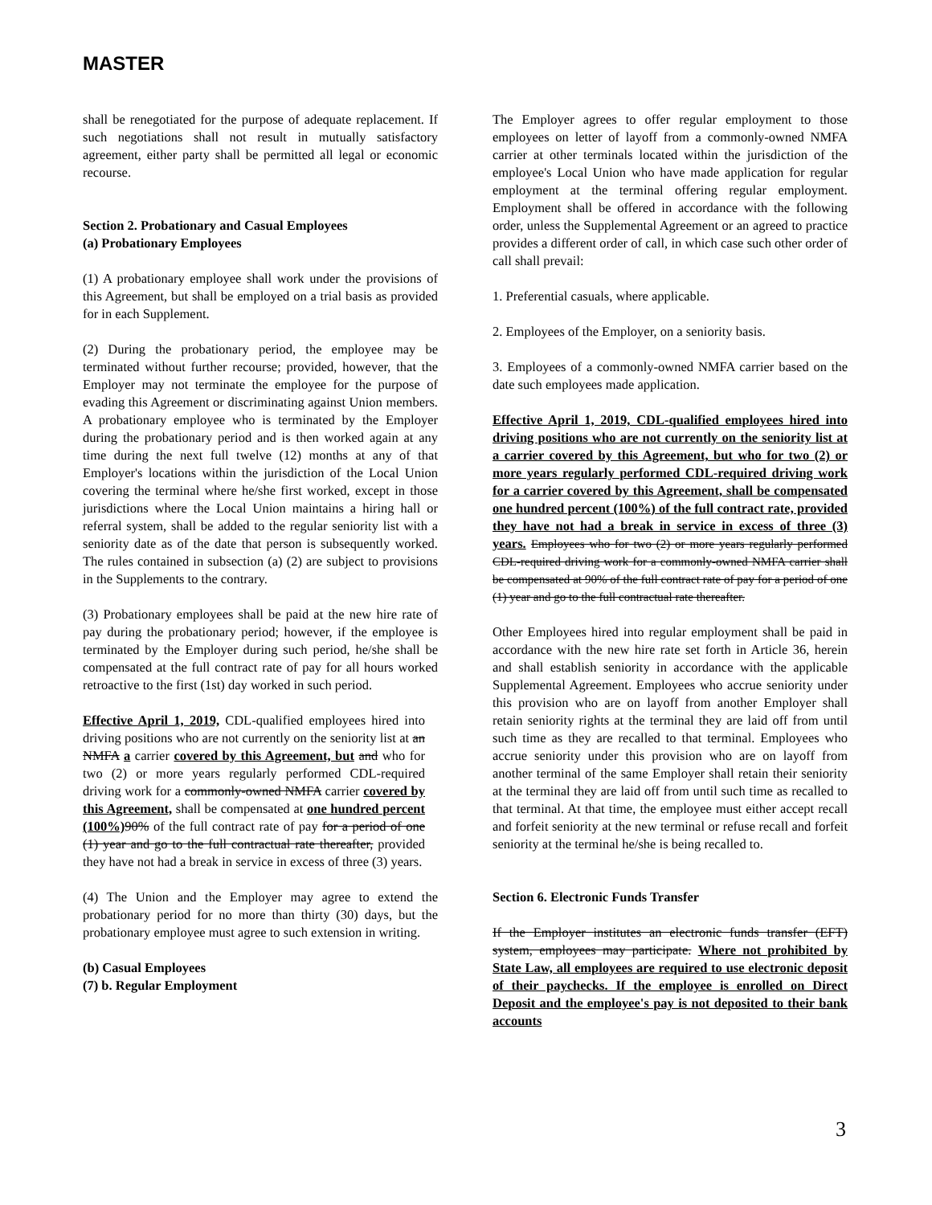MASTER
shall be renegotiated for the purpose of adequate replacement. If such negotiations shall not result in mutually satisfactory agreement, either party shall be permitted all legal or economic recourse.
Section 2. Probationary and Casual Employees
(a) Probationary Employees
(1) A probationary employee shall work under the provisions of this Agreement, but shall be employed on a trial basis as provided for in each Supplement.
(2) During the probationary period, the employee may be terminated without further recourse; provided, however, that the Employer may not terminate the employee for the purpose of evading this Agreement or discriminating against Union members. A probationary employee who is terminated by the Employer during the probationary period and is then worked again at any time during the next full twelve (12) months at any of that Employer's locations within the jurisdiction of the Local Union covering the terminal where he/she first worked, except in those jurisdictions where the Local Union maintains a hiring hall or referral system, shall be added to the regular seniority list with a seniority date as of the date that person is subsequently worked. The rules contained in subsection (a) (2) are subject to provisions in the Supplements to the contrary.
(3) Probationary employees shall be paid at the new hire rate of pay during the probationary period; however, if the employee is terminated by the Employer during such period, he/she shall be compensated at the full contract rate of pay for all hours worked retroactive to the first (1st) day worked in such period.
Effective April 1, 2019, CDL-qualified employees hired into driving positions who are not currently on the seniority list at an NMFA a carrier covered by this Agreement, but and who for two (2) or more years regularly performed CDL-required driving work for a commonly-owned NMFA carrier covered by this Agreement, shall be compensated at one hundred percent (100%) 90% of the full contract rate of pay for a period of one (1) year and go to the full contractual rate thereafter, provided they have not had a break in service in excess of three (3) years.
(4) The Union and the Employer may agree to extend the probationary period for no more than thirty (30) days, but the probationary employee must agree to such extension in writing.
(b) Casual Employees
(7) b. Regular Employment
The Employer agrees to offer regular employment to those employees on letter of layoff from a commonly-owned NMFA carrier at other terminals located within the jurisdiction of the employee's Local Union who have made application for regular employment at the terminal offering regular employment. Employment shall be offered in accordance with the following order, unless the Supplemental Agreement or an agreed to practice provides a different order of call, in which case such other order of call shall prevail:
1. Preferential casuals, where applicable.
2. Employees of the Employer, on a seniority basis.
3. Employees of a commonly-owned NMFA carrier based on the date such employees made application.
Effective April 1, 2019, CDL-qualified employees hired into driving positions who are not currently on the seniority list at a carrier covered by this Agreement, but who for two (2) or more years regularly performed CDL-required driving work for a carrier covered by this Agreement, shall be compensated one hundred percent (100%) of the full contract rate, provided they have not had a break in service in excess of three (3) years. Employees who for two (2) or more years regularly performed CDL-required driving work for a commonly-owned NMFA carrier shall be compensated at 90% of the full contract rate of pay for a period of one (1) year and go to the full contractual rate thereafter.
Other Employees hired into regular employment shall be paid in accordance with the new hire rate set forth in Article 36, herein and shall establish seniority in accordance with the applicable Supplemental Agreement. Employees who accrue seniority under this provision who are on layoff from another Employer shall retain seniority rights at the terminal they are laid off from until such time as they are recalled to that terminal. Employees who accrue seniority under this provision who are on layoff from another terminal of the same Employer shall retain their seniority at the terminal they are laid off from until such time as recalled to that terminal. At that time, the employee must either accept recall and forfeit seniority at the new terminal or refuse recall and forfeit seniority at the terminal he/she is being recalled to.
Section 6. Electronic Funds Transfer
If the Employer institutes an electronic funds transfer (EFT) system, employees may participate. Where not prohibited by State Law, all employees are required to use electronic deposit of their paychecks. If the employee is enrolled on Direct Deposit and the employee's pay is not deposited to their bank accounts
3